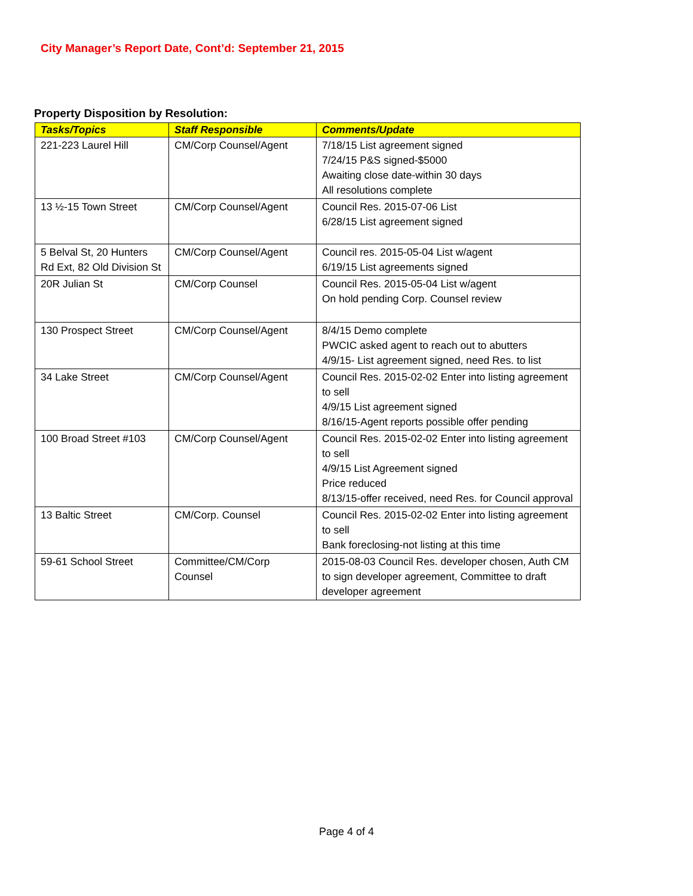City Manager’s Report Date, Cont’d: September 21, 2015
Property Disposition by Resolution:
| Tasks/Topics | Staff Responsible | Comments/Update |
| --- | --- | --- |
| 221-223 Laurel Hill | CM/Corp Counsel/Agent | 7/18/15 List agreement signed 7/24/15 P&S signed-$5000 Awaiting close date-within 30 days All resolutions complete |
| 13 ½-15 Town Street | CM/Corp Counsel/Agent | Council Res. 2015-07-06 List 6/28/15 List agreement signed |
| 5 Belval St, 20 Hunters Rd Ext, 82 Old Division St | CM/Corp Counsel/Agent | Council res. 2015-05-04 List w/agent 6/19/15 List agreements signed |
| 20R Julian St | CM/Corp Counsel | Council Res. 2015-05-04 List w/agent On hold pending Corp. Counsel review |
| 130 Prospect Street | CM/Corp Counsel/Agent | 8/4/15 Demo complete PWCIC asked agent to reach out to abutters 4/9/15- List agreement signed, need Res. to list |
| 34 Lake Street | CM/Corp Counsel/Agent | Council Res. 2015-02-02 Enter into listing agreement to sell 4/9/15 List agreement signed 8/16/15-Agent reports possible offer pending |
| 100 Broad Street #103 | CM/Corp Counsel/Agent | Council Res. 2015-02-02 Enter into listing agreement to sell 4/9/15 List Agreement signed Price reduced 8/13/15-offer received, need Res. for Council approval |
| 13 Baltic Street | CM/Corp. Counsel | Council Res. 2015-02-02 Enter into listing agreement to sell Bank foreclosing-not listing at this time |
| 59-61 School Street | Committee/CM/Corp Counsel | 2015-08-03 Council Res. developer chosen, Auth CM to sign developer agreement, Committee to draft developer agreement |
Page 4 of 4